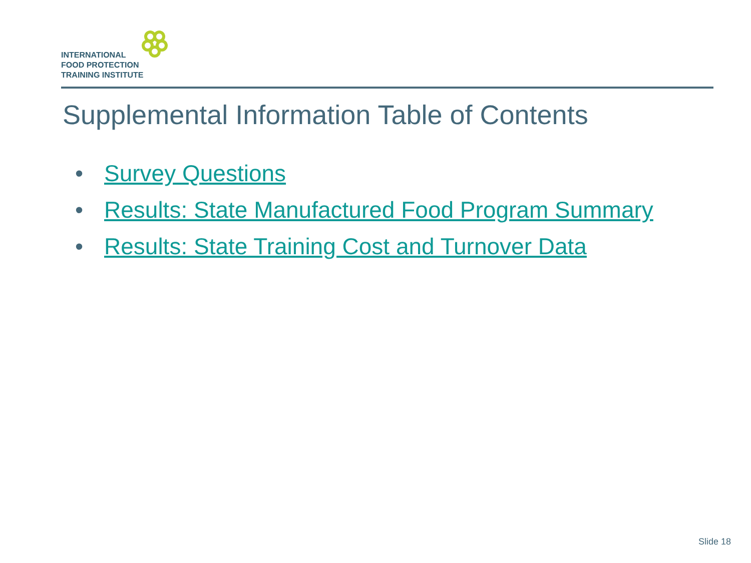INTERNATIONAL
FOOD PROTECTION
TRAINING INSTITUTE
Supplemental Information Table of Contents
• Survey Questions
• Results: State Manufactured Food Program Summary
• Results: State Training Cost and Turnover Data
Slide 18